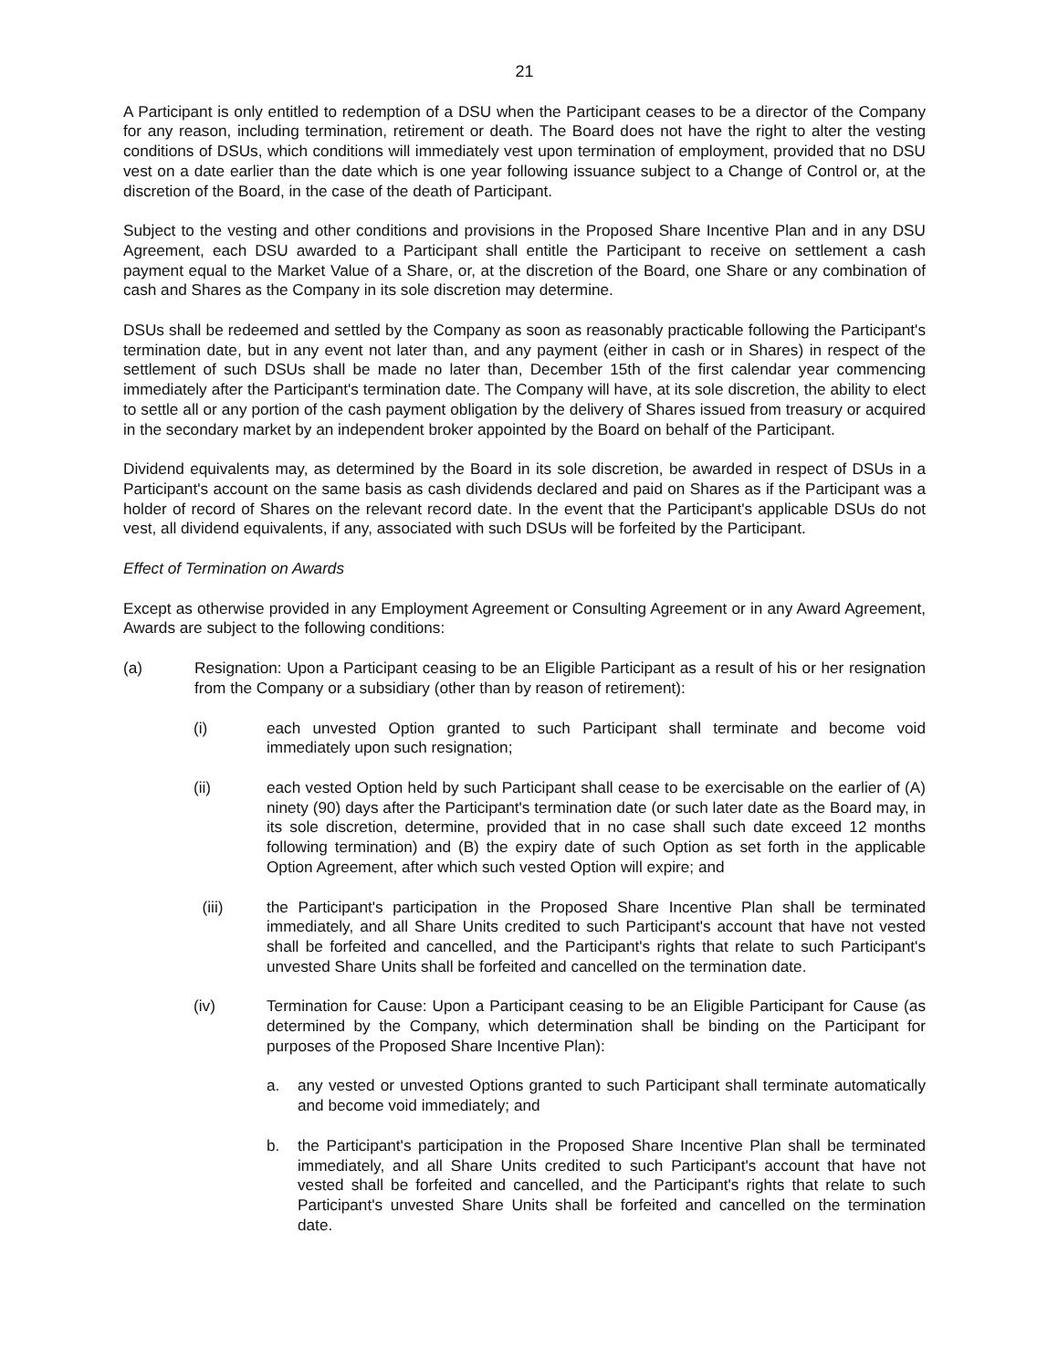21
A Participant is only entitled to redemption of a DSU when the Participant ceases to be a director of the Company for any reason, including termination, retirement or death. The Board does not have the right to alter the vesting conditions of DSUs, which conditions will immediately vest upon termination of employment, provided that no DSU vest on a date earlier than the date which is one year following issuance subject to a Change of Control or, at the discretion of the Board, in the case of the death of Participant.
Subject to the vesting and other conditions and provisions in the Proposed Share Incentive Plan and in any DSU Agreement, each DSU awarded to a Participant shall entitle the Participant to receive on settlement a cash payment equal to the Market Value of a Share, or, at the discretion of the Board, one Share or any combination of cash and Shares as the Company in its sole discretion may determine.
DSUs shall be redeemed and settled by the Company as soon as reasonably practicable following the Participant's termination date, but in any event not later than, and any payment (either in cash or in Shares) in respect of the settlement of such DSUs shall be made no later than, December 15th of the first calendar year commencing immediately after the Participant's termination date. The Company will have, at its sole discretion, the ability to elect to settle all or any portion of the cash payment obligation by the delivery of Shares issued from treasury or acquired in the secondary market by an independent broker appointed by the Board on behalf of the Participant.
Dividend equivalents may, as determined by the Board in its sole discretion, be awarded in respect of DSUs in a Participant's account on the same basis as cash dividends declared and paid on Shares as if the Participant was a holder of record of Shares on the relevant record date. In the event that the Participant's applicable DSUs do not vest, all dividend equivalents, if any, associated with such DSUs will be forfeited by the Participant.
Effect of Termination on Awards
Except as otherwise provided in any Employment Agreement or Consulting Agreement or in any Award Agreement, Awards are subject to the following conditions:
(a) Resignation: Upon a Participant ceasing to be an Eligible Participant as a result of his or her resignation from the Company or a subsidiary (other than by reason of retirement):
(i) each unvested Option granted to such Participant shall terminate and become void immediately upon such resignation;
(ii) each vested Option held by such Participant shall cease to be exercisable on the earlier of (A) ninety (90) days after the Participant's termination date (or such later date as the Board may, in its sole discretion, determine, provided that in no case shall such date exceed 12 months following termination) and (B) the expiry date of such Option as set forth in the applicable Option Agreement, after which such vested Option will expire; and
(iii) the Participant's participation in the Proposed Share Incentive Plan shall be terminated immediately, and all Share Units credited to such Participant's account that have not vested shall be forfeited and cancelled, and the Participant's rights that relate to such Participant's unvested Share Units shall be forfeited and cancelled on the termination date.
(iv) Termination for Cause: Upon a Participant ceasing to be an Eligible Participant for Cause (as determined by the Company, which determination shall be binding on the Participant for purposes of the Proposed Share Incentive Plan):
a. any vested or unvested Options granted to such Participant shall terminate automatically and become void immediately; and
b. the Participant's participation in the Proposed Share Incentive Plan shall be terminated immediately, and all Share Units credited to such Participant's account that have not vested shall be forfeited and cancelled, and the Participant's rights that relate to such Participant's unvested Share Units shall be forfeited and cancelled on the termination date.